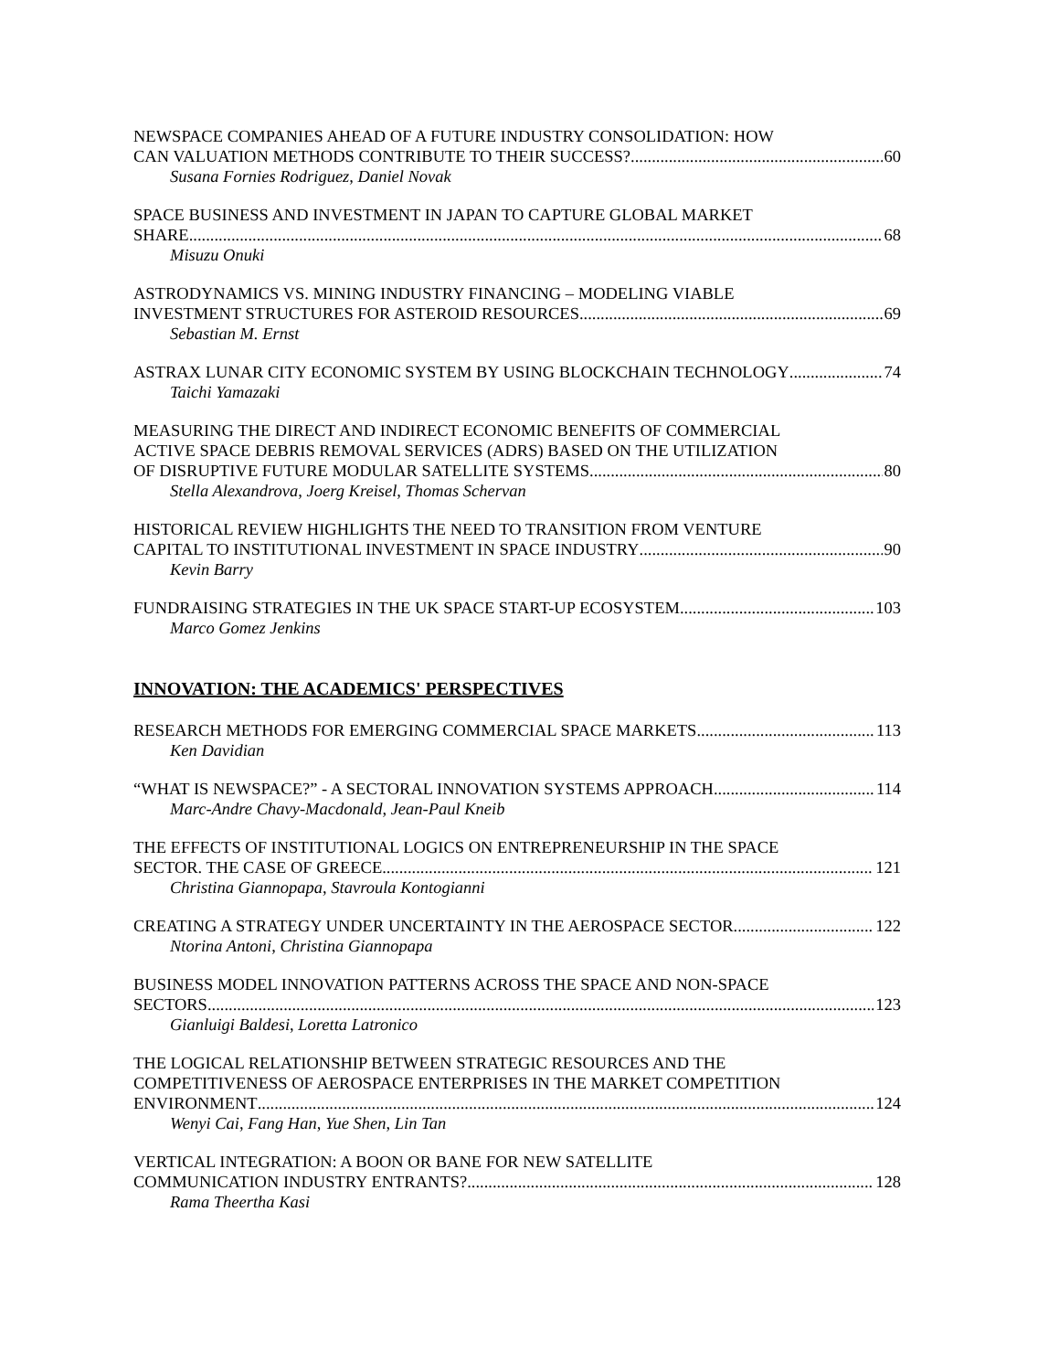NEWSPACE COMPANIES AHEAD OF A FUTURE INDUSTRY CONSOLIDATION: HOW
CAN VALUATION METHODS CONTRIBUTE TO THEIR SUCCESS? 60
Susana Fornies Rodriguez, Daniel Novak
SPACE BUSINESS AND INVESTMENT IN JAPAN TO CAPTURE GLOBAL MARKET
SHARE 68
Misuzu Onuki
ASTRODYNAMICS VS. MINING INDUSTRY FINANCING – MODELING VIABLE
INVESTMENT STRUCTURES FOR ASTEROID RESOURCES 69
Sebastian M. Ernst
ASTRAX LUNAR CITY ECONOMIC SYSTEM BY USING BLOCKCHAIN TECHNOLOGY 74
Taichi Yamazaki
MEASURING THE DIRECT AND INDIRECT ECONOMIC BENEFITS OF COMMERCIAL
ACTIVE SPACE DEBRIS REMOVAL SERVICES (ADRS) BASED ON THE UTILIZATION
OF DISRUPTIVE FUTURE MODULAR SATELLITE SYSTEMS 80
Stella Alexandrova, Joerg Kreisel, Thomas Schervan
HISTORICAL REVIEW HIGHLIGHTS THE NEED TO TRANSITION FROM VENTURE
CAPITAL TO INSTITUTIONAL INVESTMENT IN SPACE INDUSTRY 90
Kevin Barry
FUNDRAISING STRATEGIES IN THE UK SPACE START-UP ECOSYSTEM 103
Marco Gomez Jenkins
INNOVATION: THE ACADEMICS' PERSPECTIVES
RESEARCH METHODS FOR EMERGING COMMERCIAL SPACE MARKETS 113
Ken Davidian
“WHAT IS NEWSPACE?” - A SECTORAL INNOVATION SYSTEMS APPROACH 114
Marc-Andre Chavy-Macdonald, Jean-Paul Kneib
THE EFFECTS OF INSTITUTIONAL LOGICS ON ENTREPRENEURSHIP IN THE SPACE
SECTOR. THE CASE OF GREECE 121
Christina Giannopapa, Stavroula Kontogianni
CREATING A STRATEGY UNDER UNCERTAINTY IN THE AEROSPACE SECTOR 122
Ntorina Antoni, Christina Giannopapa
BUSINESS MODEL INNOVATION PATTERNS ACROSS THE SPACE AND NON-SPACE
SECTORS 123
Gianluigi Baldesi, Loretta Latronico
THE LOGICAL RELATIONSHIP BETWEEN STRATEGIC RESOURCES AND THE
COMPETITIVENESS OF AEROSPACE ENTERPRISES IN THE MARKET COMPETITION
ENVIRONMENT 124
Wenyi Cai, Fang Han, Yue Shen, Lin Tan
VERTICAL INTEGRATION: A BOON OR BANE FOR NEW SATELLITE
COMMUNICATION INDUSTRY ENTRANTS? 128
Rama Theertha Kasi